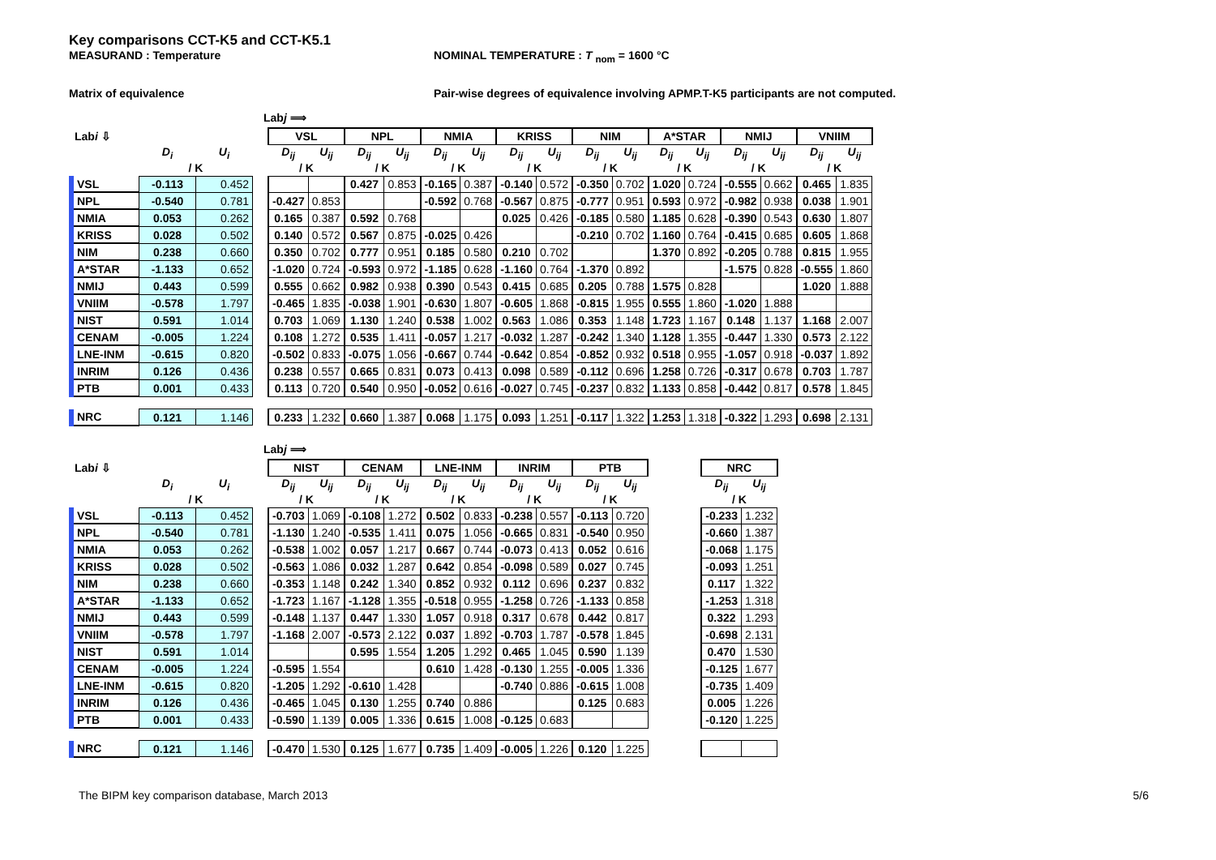Key comparisons CCT-K5 and CCT-K5.1
MEASURAND : Temperature NOMINAL TEMPERATURE : T <sub>nom</sub> = 1600 °C
Matrix of equivalence Pair-wise degrees of equivalence involving APMP.T-K5 participants are not computed.
Labj ⟹
| Lab i ⇩ | | | | VSL | | NPL | | NMIA | | KRISS | | NIM | | A*STAR | | NMIJ | | VNIIM | |
| --- | --- | --- | --- | --- | --- | --- | --- | --- | --- | --- | --- | --- | --- | --- | --- | --- | --- | --- | --- |
| | D<sub>i</sub> | U<sub>i</sub> | | D<sub>ij</sub> | U<sub>ij</sub> | D<sub>ij</sub> | U<sub>ij</sub> | D<sub>ij</sub> | U<sub>ij</sub> | D<sub>ij</sub> | U<sub>ij</sub> | D<sub>ij</sub> | U<sub>ij</sub> | D<sub>ij</sub> | U<sub>ij</sub> | D<sub>ij</sub> | U<sub>ij</sub> | D<sub>ij</sub> | U<sub>ij</sub> |
| | / K | | | / K | | / K | | / K | | / K | | / K | | / K | | / K | | / K | |
| VSL | -0.113 | 0.452 | | | | 0.427 | 0.853 | -0.165 | 0.387 | -0.140 | 0.572 | -0.350 | 0.702 | 1.020 | 0.724 | -0.555 | 0.662 | 0.465 | 1.835 |
| NPL | -0.540 | 0.781 | | -0.427 | 0.853 | | | -0.592 | 0.768 | -0.567 | 0.875 | -0.777 | 0.951 | 0.593 | 0.972 | -0.982 | 0.938 | 0.038 | 1.901 |
| NMIA | 0.053 | 0.262 | | 0.165 | 0.387 | 0.592 | 0.768 | | | 0.025 | 0.426 | -0.185 | 0.580 | 1.185 | 0.628 | -0.390 | 0.543 | 0.630 | 1.807 |
| KRISS | 0.028 | 0.502 | | 0.140 | 0.572 | 0.567 | 0.875 | -0.025 | 0.426 | | | -0.210 | 0.702 | 1.160 | 0.764 | -0.415 | 0.685 | 0.605 | 1.868 |
| NIM | 0.238 | 0.660 | | 0.350 | 0.702 | 0.777 | 0.951 | 0.185 | 0.580 | 0.210 | 0.702 | | | 1.370 | 0.892 | -0.205 | 0.788 | 0.815 | 1.955 |
| A*STAR | -1.133 | 0.652 | | -1.020 | 0.724 | -0.593 | 0.972 | -1.185 | 0.628 | -1.160 | 0.764 | -1.370 | 0.892 | | | -1.575 | 0.828 | -0.555 | 1.860 |
| NMIJ | 0.443 | 0.599 | | 0.555 | 0.662 | 0.982 | 0.938 | 0.390 | 0.543 | 0.415 | 0.685 | 0.205 | 0.788 | 1.575 | 0.828 | | | 1.020 | 1.888 |
| VNIIM | -0.578 | 1.797 | | -0.465 | 1.835 | -0.038 | 1.901 | -0.630 | 1.807 | -0.605 | 1.868 | -0.815 | 1.955 | 0.555 | 1.860 | -1.020 | 1.888 | | |
| NIST | 0.591 | 1.014 | | 0.703 | 1.069 | 1.130 | 1.240 | 0.538 | 1.002 | 0.563 | 1.086 | 0.353 | 1.148 | 1.723 | 1.167 | 0.148 | 1.137 | 1.168 | 2.007 |
| CENAM | -0.005 | 1.224 | | 0.108 | 1.272 | 0.535 | 1.411 | -0.057 | 1.217 | -0.032 | 1.287 | -0.242 | 1.340 | 1.128 | 1.355 | -0.447 | 1.330 | 0.573 | 2.122 |
| LNE-INM | -0.615 | 0.820 | | -0.502 | 0.833 | -0.075 | 1.056 | -0.667 | 0.744 | -0.642 | 0.854 | -0.852 | 0.932 | 0.518 | 0.955 | -1.057 | 0.918 | -0.037 | 1.892 |
| INRIM | 0.126 | 0.436 | | 0.238 | 0.557 | 0.665 | 0.831 | 0.073 | 0.413 | 0.098 | 0.589 | -0.112 | 0.696 | 1.258 | 0.726 | -0.317 | 0.678 | 0.703 | 1.787 |
| PTB | 0.001 | 0.433 | | 0.113 | 0.720 | 0.540 | 0.950 | -0.052 | 0.616 | -0.027 | 0.745 | -0.237 | 0.832 | 1.133 | 0.858 | -0.442 | 0.817 | 0.578 | 1.845 |
| NRC | 0.121 | 1.146 | | 0.233 | 1.232 | 0.660 | 1.387 | 0.068 | 1.175 | 0.093 | 1.251 | -0.117 | 1.322 | 1.253 | 1.318 | -0.322 | 1.293 | 0.698 | 2.131 |
Labj ⟹
| Lab i ⇩ | | | | NIST | | CENAM | | LNE-INM | | INRIM | | PTB | | | NRC | |
| --- | --- | --- | --- | --- | --- | --- | --- | --- | --- | --- | --- | --- | --- | --- | --- | --- |
| | D<sub>i</sub> | U<sub>i</sub> | | D<sub>ij</sub> | U<sub>ij</sub> | D<sub>ij</sub> | U<sub>ij</sub> | D<sub>ij</sub> | U<sub>ij</sub> | D<sub>ij</sub> | U<sub>ij</sub> | D<sub>ij</sub> | U<sub>ij</sub> | | D<sub>ij</sub> | U<sub>ij</sub> |
| | / K | | | / K | | / K | | / K | | / K | | / K | | | / K | |
| VSL | -0.113 | 0.452 | | -0.703 | 1.069 | -0.108 | 1.272 | 0.502 | 0.833 | -0.238 | 0.557 | -0.113 | 0.720 | | -0.233 | 1.232 |
| NPL | -0.540 | 0.781 | | -1.130 | 1.240 | -0.535 | 1.411 | 0.075 | 1.056 | -0.665 | 0.831 | -0.540 | 0.950 | | -0.660 | 1.387 |
| NMIA | 0.053 | 0.262 | | -0.538 | 1.002 | 0.057 | 1.217 | 0.667 | 0.744 | -0.073 | 0.413 | 0.052 | 0.616 | | -0.068 | 1.175 |
| KRISS | 0.028 | 0.502 | | -0.563 | 1.086 | 0.032 | 1.287 | 0.642 | 0.854 | -0.098 | 0.589 | 0.027 | 0.745 | | -0.093 | 1.251 |
| NIM | 0.238 | 0.660 | | -0.353 | 1.148 | 0.242 | 1.340 | 0.852 | 0.932 | 0.112 | 0.696 | 0.237 | 0.832 | | 0.117 | 1.322 |
| A*STAR | -1.133 | 0.652 | | -1.723 | 1.167 | -1.128 | 1.355 | -0.518 | 0.955 | -1.258 | 0.726 | -1.133 | 0.858 | | -1.253 | 1.318 |
| NMIJ | 0.443 | 0.599 | | -0.148 | 1.137 | 0.447 | 1.330 | 1.057 | 0.918 | 0.317 | 0.678 | 0.442 | 0.817 | | 0.322 | 1.293 |
| VNIIM | -0.578 | 1.797 | | -1.168 | 2.007 | -0.573 | 2.122 | 0.037 | 1.892 | -0.703 | 1.787 | -0.578 | 1.845 | | -0.698 | 2.131 |
| NIST | 0.591 | 1.014 | | | | 0.595 | 1.554 | 1.205 | 1.292 | 0.465 | 1.045 | 0.590 | 1.139 | | 0.470 | 1.530 |
| CENAM | -0.005 | 1.224 | | -0.595 | 1.554 | | | 0.610 | 1.428 | -0.130 | 1.255 | -0.005 | 1.336 | | -0.125 | 1.677 |
| LNE-INM | -0.615 | 0.820 | | -1.205 | 1.292 | -0.610 | 1.428 | | | -0.740 | 0.886 | -0.615 | 1.008 | | -0.735 | 1.409 |
| INRIM | 0.126 | 0.436 | | -0.465 | 1.045 | 0.130 | 1.255 | 0.740 | 0.886 | | | 0.125 | 0.683 | | 0.005 | 1.226 |
| PTB | 0.001 | 0.433 | | -0.590 | 1.139 | 0.005 | 1.336 | 0.615 | 1.008 | -0.125 | 0.683 | | | | -0.120 | 1.225 |
| NRC | 0.121 | 1.146 | | -0.470 | 1.530 | 0.125 | 1.677 | 0.735 | 1.409 | -0.005 | 1.226 | 0.120 | 1.225 | | | |
The BIPM key comparison database, March 2013 5/6